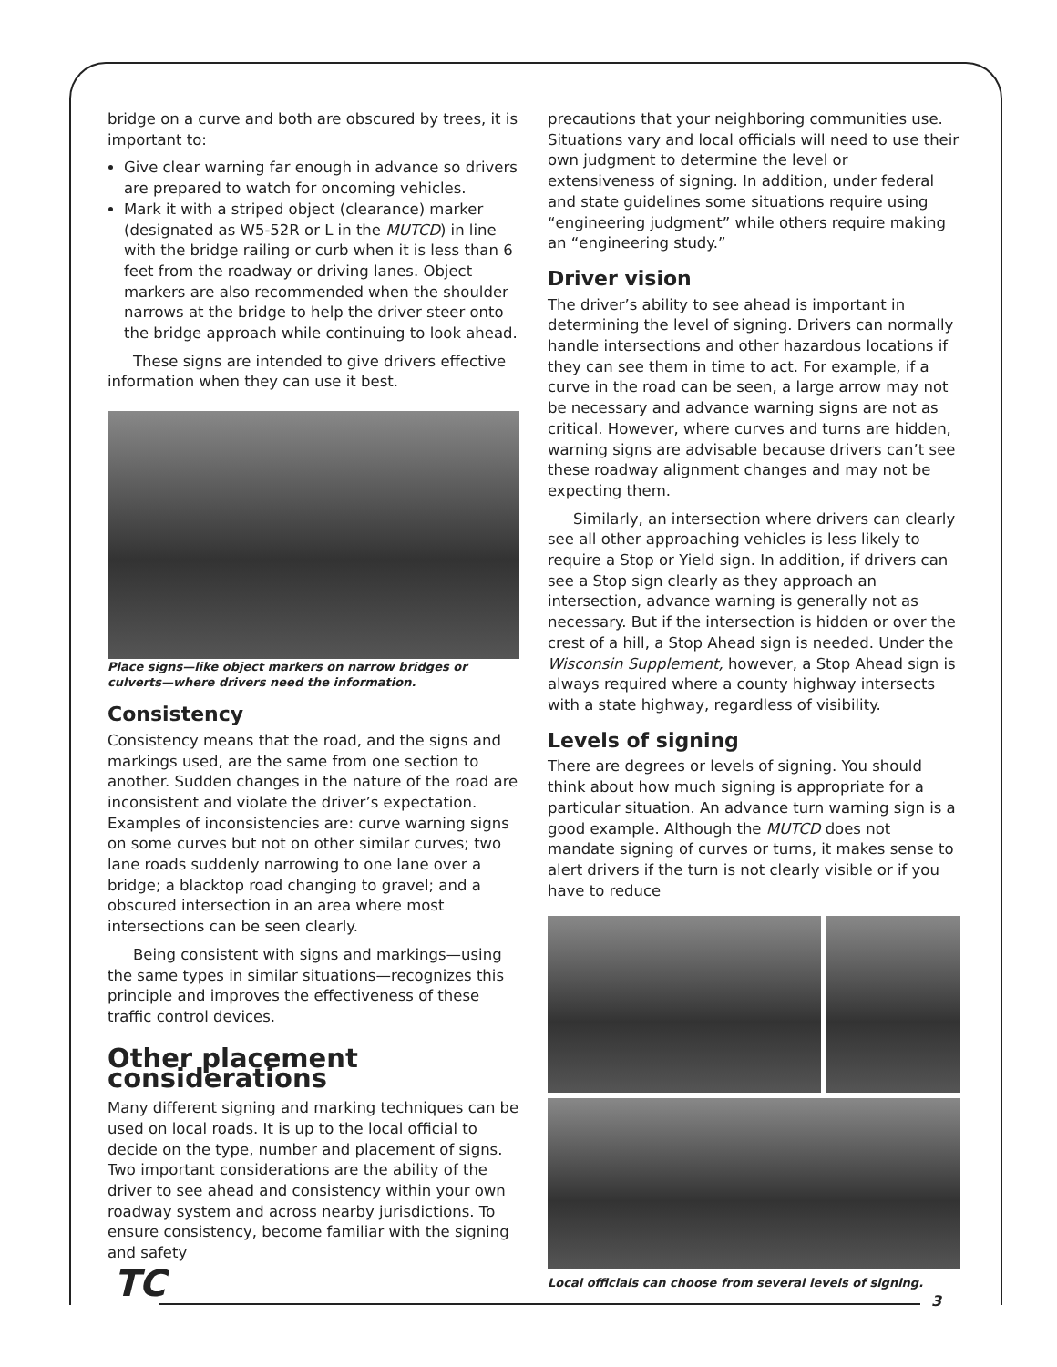bridge on a curve and both are obscured by trees, it is important to:
Give clear warning far enough in advance so drivers are prepared to watch for oncoming vehicles.
Mark it with a striped object (clearance) marker (designated as W5-52R or L in the MUTCD) in line with the bridge railing or curb when it is less than 6 feet from the roadway or driving lanes. Object markers are also recommended when the shoulder narrows at the bridge to help the driver steer onto the bridge approach while continuing to look ahead.
These signs are intended to give drivers effective information when they can use it best.
Place signs—like object markers on narrow bridges or culverts—where drivers need the information.
Consistency
Consistency means that the road, and the signs and markings used, are the same from one section to another. Sudden changes in the nature of the road are inconsistent and violate the driver’s expectation. Examples of inconsistencies are: curve warning signs on some curves but not on other similar curves; two lane roads suddenly narrowing to one lane over a bridge; a blacktop road changing to gravel; and a obscured intersection in an area where most intersections can be seen clearly.
Being consistent with signs and markings—using the same types in similar situations—recognizes this principle and improves the effectiveness of these traffic control devices.
Other placement considerations
Many different signing and marking techniques can be used on local roads. It is up to the local official to decide on the type, number and placement of signs. Two important considerations are the ability of the driver to see ahead and consistency within your own roadway system and across nearby jurisdictions. To ensure consistency, become familiar with the signing and safety
precautions that your neighboring communities use. Situations vary and local officials will need to use their own judgment to determine the level or extensiveness of signing. In addition, under federal and state guidelines some situations require using “engineering judgment” while others require making an “engineering study.”
Driver vision
The driver’s ability to see ahead is important in determining the level of signing. Drivers can normally handle intersections and other hazardous locations if they can see them in time to act. For example, if a curve in the road can be seen, a large arrow may not be necessary and advance warning signs are not as critical. However, where curves and turns are hidden, warning signs are advisable because drivers can’t see these roadway alignment changes and may not be expecting them.
Similarly, an intersection where drivers can clearly see all other approaching vehicles is less likely to require a Stop or Yield sign. In addition, if drivers can see a Stop sign clearly as they approach an intersection, advance warning is generally not as necessary. But if the intersection is hidden or over the crest of a hill, a Stop Ahead sign is needed. Under the Wisconsin Supplement, however, a Stop Ahead sign is always required where a county highway intersects with a state highway, regardless of visibility.
Levels of signing
There are degrees or levels of signing. You should think about how much signing is appropriate for a particular situation. An advance turn warning sign is a good example. Although the MUTCD does not mandate signing of curves or turns, it makes sense to alert drivers if the turn is not clearly visible or if you have to reduce
Local officials can choose from several levels of signing.
TC 3